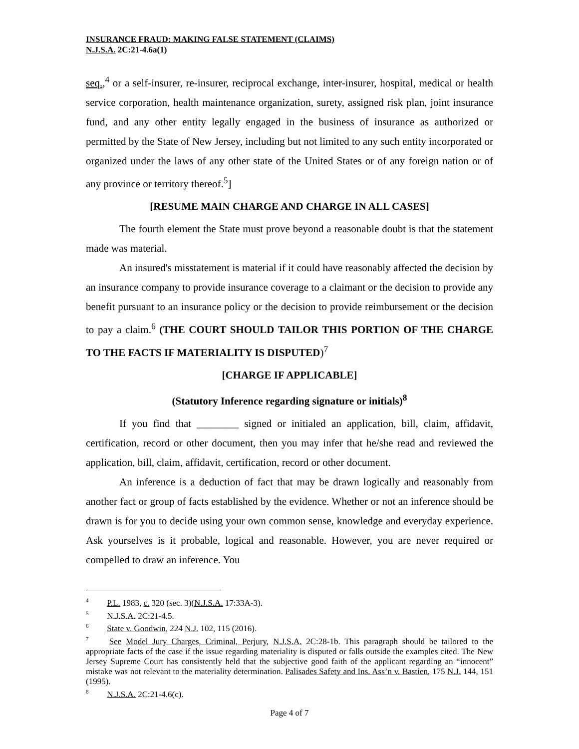INSURANCE FRAUD: MAKING FALSE STATEMENT (CLAIMS)
N.J.S.A. 2C:21-4.6a(1)
seq.,<sup>4</sup> or a self-insurer, re-insurer, reciprocal exchange, inter-insurer, hospital, medical or health service corporation, health maintenance organization, surety, assigned risk plan, joint insurance fund, and any other entity legally engaged in the business of insurance as authorized or permitted by the State of New Jersey, including but not limited to any such entity incorporated or organized under the laws of any other state of the United States or of any foreign nation or of any province or territory thereof.<sup>5</sup>]
[RESUME MAIN CHARGE AND CHARGE IN ALL CASES]
The fourth element the State must prove beyond a reasonable doubt is that the statement made was material.
An insured's misstatement is material if it could have reasonably affected the decision by an insurance company to provide insurance coverage to a claimant or the decision to provide any benefit pursuant to an insurance policy or the decision to provide reimbursement or the decision to pay a claim.<sup>6</sup> (THE COURT SHOULD TAILOR THIS PORTION OF THE CHARGE TO THE FACTS IF MATERIALITY IS DISPUTED)<sup>7</sup>
[CHARGE IF APPLICABLE]
(Statutory Inference regarding signature or initials)<sup>8</sup>
If you find that ________ signed or initialed an application, bill, claim, affidavit, certification, record or other document, then you may infer that he/she read and reviewed the application, bill, claim, affidavit, certification, record or other document.
An inference is a deduction of fact that may be drawn logically and reasonably from another fact or group of facts established by the evidence. Whether or not an inference should be drawn is for you to decide using your own common sense, knowledge and everyday experience. Ask yourselves is it probable, logical and reasonable. However, you are never required or compelled to draw an inference. You
<sup>4</sup> P.L. 1983, c. 320 (sec. 3)(N.J.S.A. 17:33A-3).
<sup>5</sup> N.J.S.A. 2C:21-4.5.
<sup>6</sup> State v. Goodwin, 224 N.J. 102, 115 (2016).
<sup>7</sup> See Model Jury Charges, Criminal, Perjury, N.J.S.A. 2C:28-1b. This paragraph should be tailored to the appropriate facts of the case if the issue regarding materiality is disputed or falls outside the examples cited. The New Jersey Supreme Court has consistently held that the subjective good faith of the applicant regarding an “innocent” mistake was not relevant to the materiality determination. Palisades Safety and Ins. Ass’n v. Bastien, 175 N.J. 144, 151 (1995).
<sup>8</sup> N.J.S.A. 2C:21-4.6(c).
Page 4 of 7